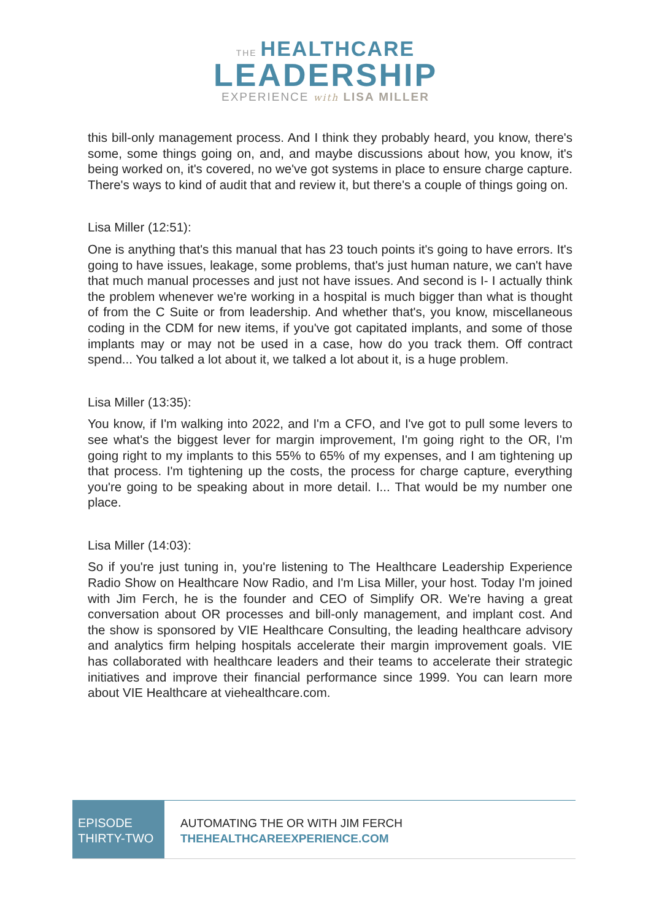THE HEALTHCARE
LEADERSHIP
EXPERIENCE with LISA MILLER
this bill-only management process. And I think they probably heard, you know, there's some, some things going on, and, and maybe discussions about how, you know, it's being worked on, it's covered, no we've got systems in place to ensure charge capture. There's ways to kind of audit that and review it, but there's a couple of things going on.
Lisa Miller (12:51):
One is anything that's this manual that has 23 touch points it's going to have errors. It's going to have issues, leakage, some problems, that's just human nature, we can't have that much manual processes and just not have issues. And second is I- I actually think the problem whenever we're working in a hospital is much bigger than what is thought of from the C Suite or from leadership. And whether that's, you know, miscellaneous coding in the CDM for new items, if you've got capitated implants, and some of those implants may or may not be used in a case, how do you track them. Off contract spend... You talked a lot about it, we talked a lot about it, is a huge problem.
Lisa Miller (13:35):
You know, if I'm walking into 2022, and I'm a CFO, and I've got to pull some levers to see what's the biggest lever for margin improvement, I'm going right to the OR, I'm going right to my implants to this 55% to 65% of my expenses, and I am tightening up that process. I'm tightening up the costs, the process for charge capture, everything you're going to be speaking about in more detail. I... That would be my number one place.
Lisa Miller (14:03):
So if you're just tuning in, you're listening to The Healthcare Leadership Experience Radio Show on Healthcare Now Radio, and I'm Lisa Miller, your host. Today I'm joined with Jim Ferch, he is the founder and CEO of Simplify OR. We're having a great conversation about OR processes and bill-only management, and implant cost. And the show is sponsored by VIE Healthcare Consulting, the leading healthcare advisory and analytics firm helping hospitals accelerate their margin improvement goals. VIE has collaborated with healthcare leaders and their teams to accelerate their strategic initiatives and improve their financial performance since 1999. You can learn more about VIE Healthcare at viehealthcare.com.
EPISODE
THIRTY-TWO
AUTOMATING THE OR WITH JIM FERCH
THEHEALTHCAREEXPERIENCE.COM